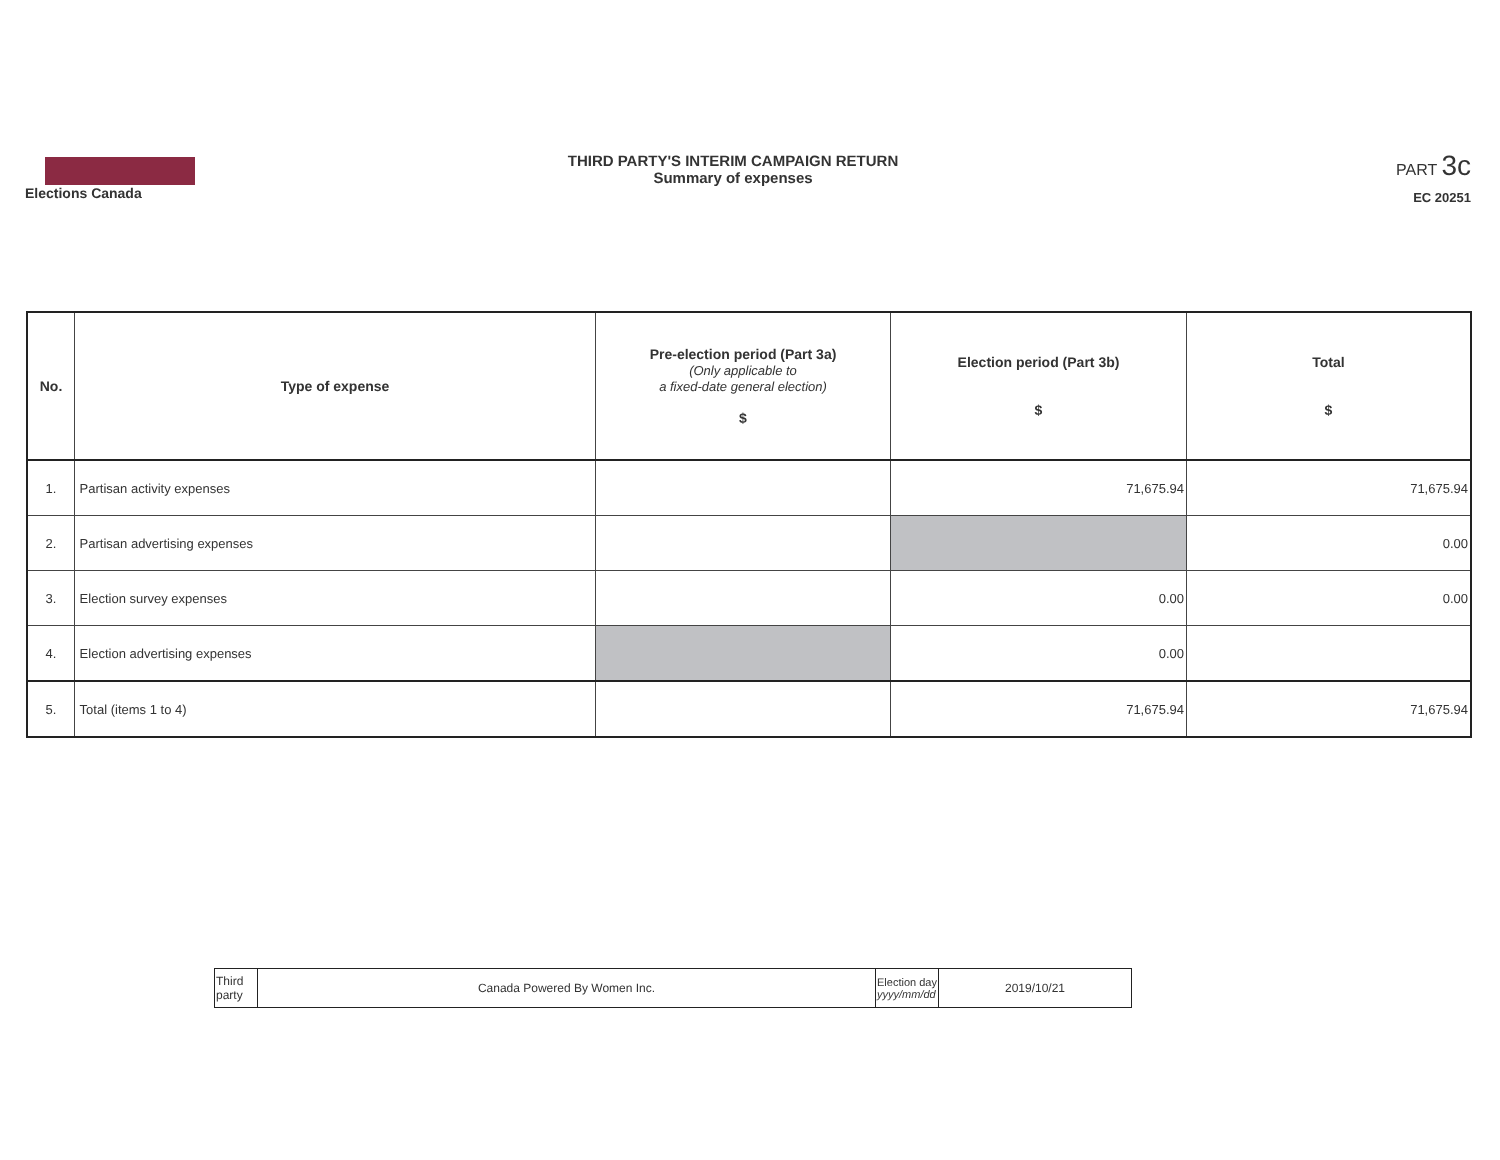Elections Canada THIRD PARTY'S INTERIM CAMPAIGN RETURN
Summary of expenses
PART 3c
EC 20251
| No. | Type of expense | Pre-election period (Part 3a) (Only applicable to a fixed-date general election) $ | Election period (Part 3b) $ | Total $ |
| --- | --- | --- | --- | --- |
| 1. | Partisan activity expenses | | 71,675.94 | 71,675.94 |
| 2. | Partisan advertising expenses | | | 0.00 |
| 3. | Election survey expenses | | 0.00 | 0.00 |
| 4. | Election advertising expenses | | 0.00 | |
| 5. | Total (items 1 to 4) | | 71,675.94 | 71,675.94 |
| Third party | Canada Powered By Women Inc. | Election day yyyy/mm/dd | 2019/10/21 |